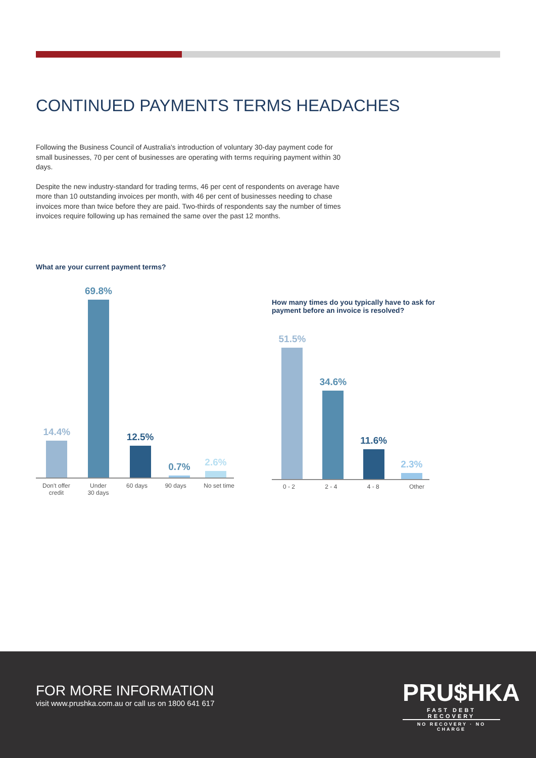CONTINUED PAYMENTS TERMS HEADACHES
Following the Business Council of Australia's introduction of voluntary 30-day payment code for small businesses, 70 per cent of businesses are operating with terms requiring payment within 30 days.
Despite the new industry-standard for trading terms, 46 per cent of respondents on average have more than 10 outstanding invoices per month, with 46 per cent of businesses needing to chase invoices more than twice before they are paid. Two-thirds of respondents say the number of times invoices require following up has remained the same over the past 12 months.
What are your current payment terms?
14.4%
69.8%
12.5%
0.7%
2.6%
Don't offer
credit Under
30 days 60 days 90 days No set time
How many times do you typically have to ask for payment before an invoice is resolved?
51.5%
34.6%
11.6%
2.3%
0 - 2 2 - 4 4 - 8 Other
FOR MORE INFORMATION
visit www.prushka.com.au or call us on 1800 641 617
PRU$HKA
FAST DEBT RECOVERY
NO RECOVERY · NO CHARGE